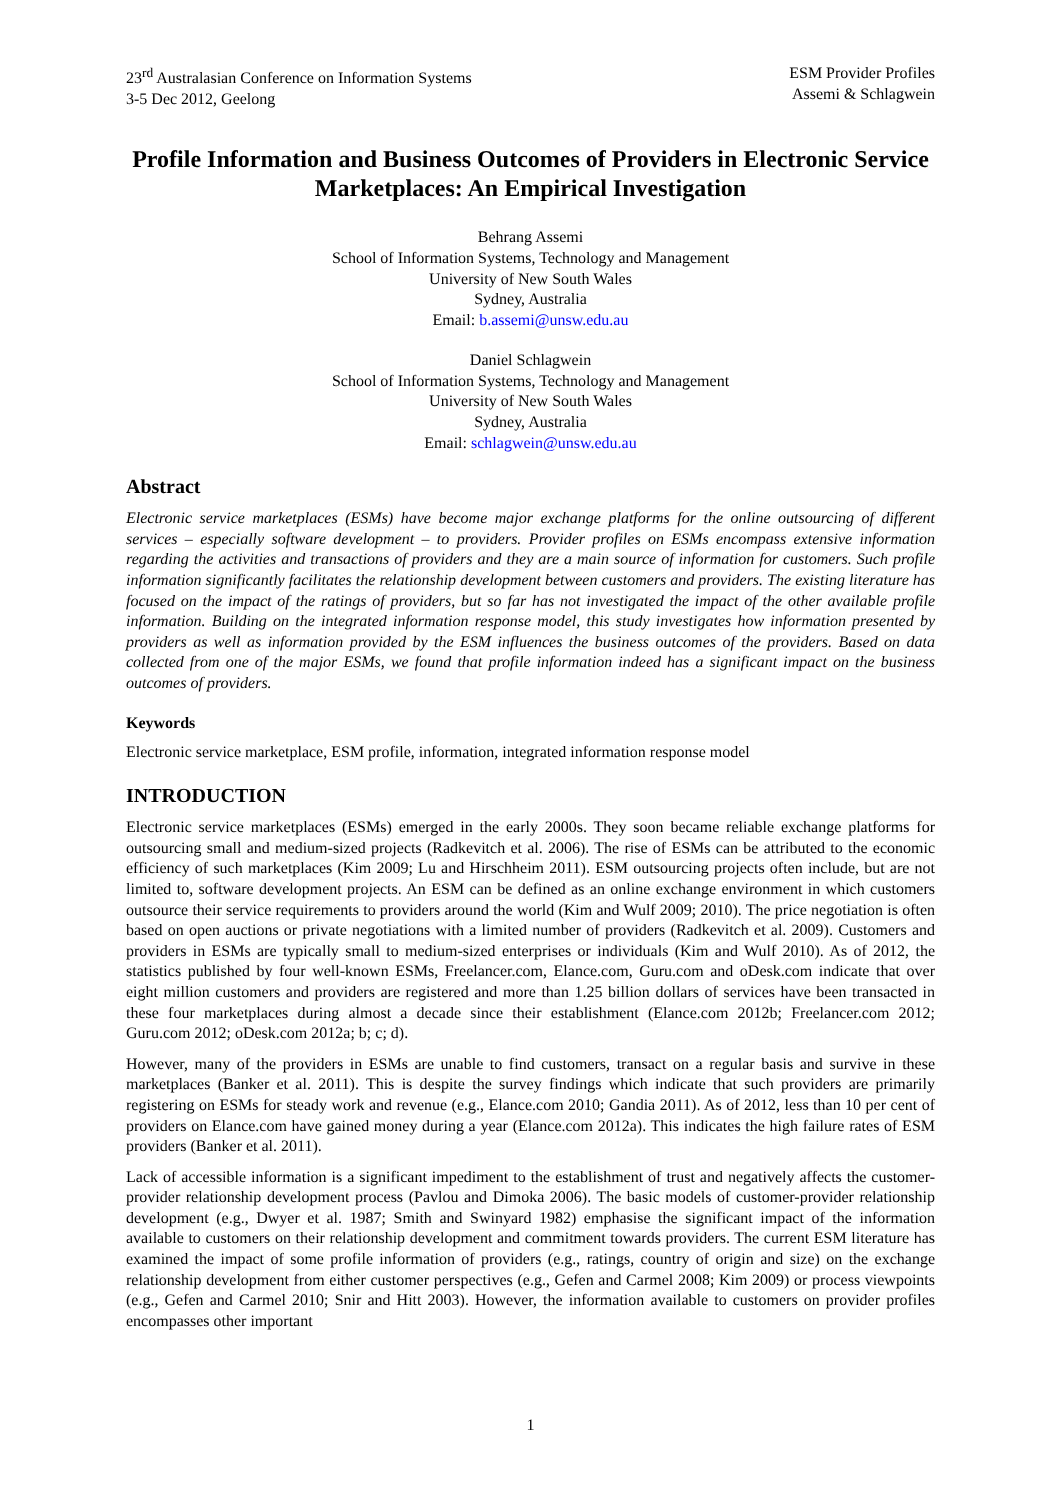23<sup>rd</sup> Australasian Conference on Information Systems
3-5 Dec 2012, Geelong
ESM Provider Profiles
Assemi & Schlagwein
Profile Information and Business Outcomes of Providers in Electronic Service Marketplaces: An Empirical Investigation
Behrang Assemi
School of Information Systems, Technology and Management
University of New South Wales
Sydney, Australia
Email: b.assemi@unsw.edu.au
Daniel Schlagwein
School of Information Systems, Technology and Management
University of New South Wales
Sydney, Australia
Email: schlagwein@unsw.edu.au
Abstract
Electronic service marketplaces (ESMs) have become major exchange platforms for the online outsourcing of different services – especially software development – to providers. Provider profiles on ESMs encompass extensive information regarding the activities and transactions of providers and they are a main source of information for customers. Such profile information significantly facilitates the relationship development between customers and providers. The existing literature has focused on the impact of the ratings of providers, but so far has not investigated the impact of the other available profile information. Building on the integrated information response model, this study investigates how information presented by providers as well as information provided by the ESM influences the business outcomes of the providers. Based on data collected from one of the major ESMs, we found that profile information indeed has a significant impact on the business outcomes of providers.
Keywords
Electronic service marketplace, ESM profile, information, integrated information response model
INTRODUCTION
Electronic service marketplaces (ESMs) emerged in the early 2000s. They soon became reliable exchange platforms for outsourcing small and medium-sized projects (Radkevitch et al. 2006). The rise of ESMs can be attributed to the economic efficiency of such marketplaces (Kim 2009; Lu and Hirschheim 2011). ESM outsourcing projects often include, but are not limited to, software development projects. An ESM can be defined as an online exchange environment in which customers outsource their service requirements to providers around the world (Kim and Wulf 2009; 2010). The price negotiation is often based on open auctions or private negotiations with a limited number of providers (Radkevitch et al. 2009). Customers and providers in ESMs are typically small to medium-sized enterprises or individuals (Kim and Wulf 2010). As of 2012, the statistics published by four well-known ESMs, Freelancer.com, Elance.com, Guru.com and oDesk.com indicate that over eight million customers and providers are registered and more than 1.25 billion dollars of services have been transacted in these four marketplaces during almost a decade since their establishment (Elance.com 2012b; Freelancer.com 2012; Guru.com 2012; oDesk.com 2012a; b; c; d).
However, many of the providers in ESMs are unable to find customers, transact on a regular basis and survive in these marketplaces (Banker et al. 2011). This is despite the survey findings which indicate that such providers are primarily registering on ESMs for steady work and revenue (e.g., Elance.com 2010; Gandia 2011). As of 2012, less than 10 per cent of providers on Elance.com have gained money during a year (Elance.com 2012a). This indicates the high failure rates of ESM providers (Banker et al. 2011).
Lack of accessible information is a significant impediment to the establishment of trust and negatively affects the customer-provider relationship development process (Pavlou and Dimoka 2006). The basic models of customer-provider relationship development (e.g., Dwyer et al. 1987; Smith and Swinyard 1982) emphasise the significant impact of the information available to customers on their relationship development and commitment towards providers. The current ESM literature has examined the impact of some profile information of providers (e.g., ratings, country of origin and size) on the exchange relationship development from either customer perspectives (e.g., Gefen and Carmel 2008; Kim 2009) or process viewpoints (e.g., Gefen and Carmel 2010; Snir and Hitt 2003). However, the information available to customers on provider profiles encompasses other important
1